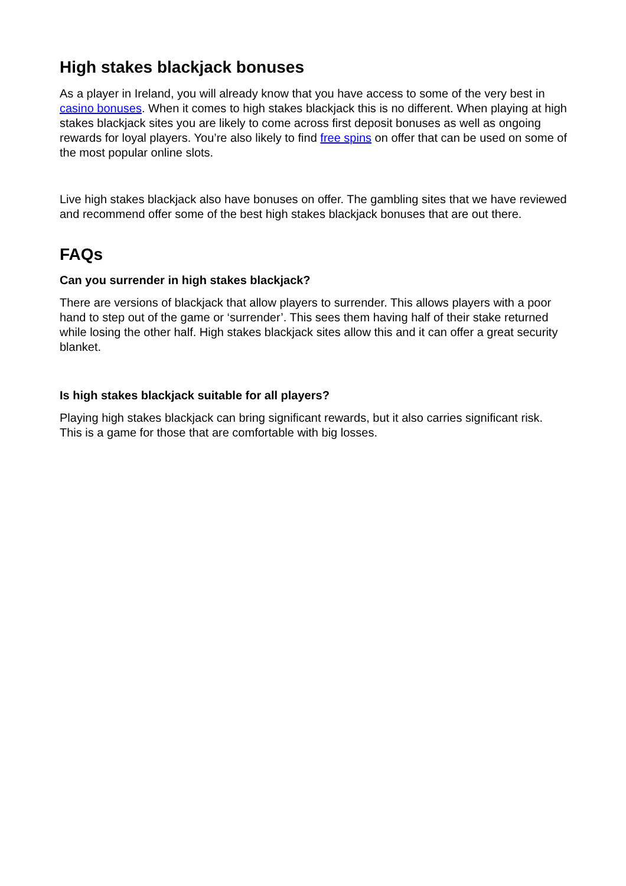High stakes blackjack bonuses
As a player in Ireland, you will already know that you have access to some of the very best in casino bonuses. When it comes to high stakes blackjack this is no different. When playing at high stakes blackjack sites you are likely to come across first deposit bonuses as well as ongoing rewards for loyal players. You’re also likely to find free spins on offer that can be used on some of the most popular online slots.
Live high stakes blackjack also have bonuses on offer. The gambling sites that we have reviewed and recommend offer some of the best high stakes blackjack bonuses that are out there.
FAQs
Can you surrender in high stakes blackjack?
There are versions of blackjack that allow players to surrender. This allows players with a poor hand to step out of the game or ‘surrender’. This sees them having half of their stake returned while losing the other half. High stakes blackjack sites allow this and it can offer a great security blanket.
Is high stakes blackjack suitable for all players?
Playing high stakes blackjack can bring significant rewards, but it also carries significant risk. This is a game for those that are comfortable with big losses.